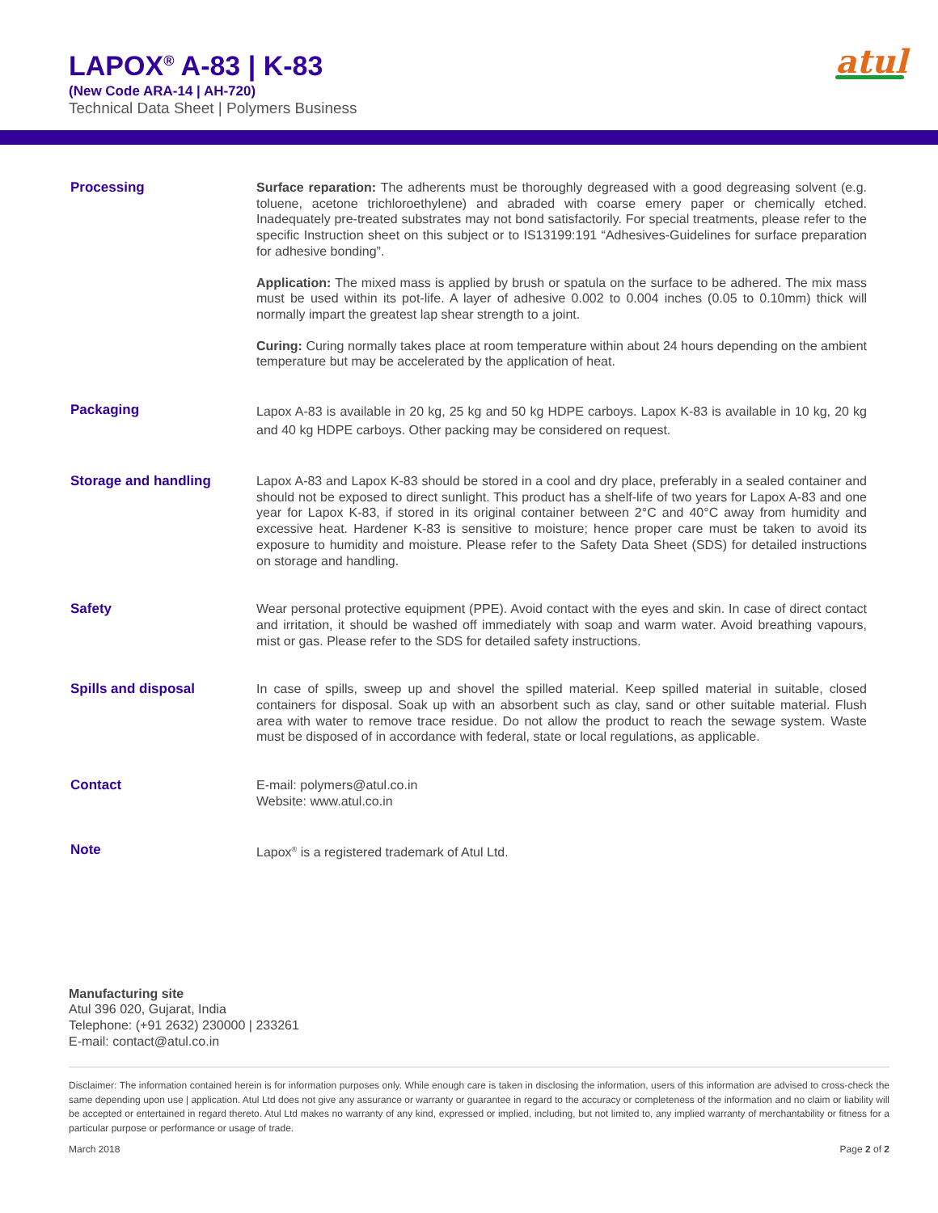LAPOX<sup>®</sup> A-83 | K-83
(New Code ARA-14 | AH-720)
Technical Data Sheet | Polymers Business
atul
Processing Surface reparation: The adherents must be thoroughly degreased with a good degreasing solvent (e.g. toluene, acetone trichloroethylene) and abraded with coarse emery paper or chemically etched. Inadequately pre-treated substrates may not bond satisfactorily. For special treatments, please refer to the specific Instruction sheet on this subject or to IS13199:191 “Adhesives-Guidelines for surface preparation for adhesive bonding”.
Application: The mixed mass is applied by brush or spatula on the surface to be adhered. The mix mass must be used within its pot-life. A layer of adhesive 0.002 to 0.004 inches (0.05 to 0.10mm) thick will normally impart the greatest lap shear strength to a joint.
Curing: Curing normally takes place at room temperature within about 24 hours depending on the ambient temperature but may be accelerated by the application of heat.
Packaging
Lapox A-83 is available in 20 kg, 25 kg and 50 kg HDPE carboys. Lapox K-83 is available in 10 kg, 20 kg and 40 kg HDPE carboys. Other packing may be considered on request.
Storage and handling Lapox A-83 and Lapox K-83 should be stored in a cool and dry place, preferably in a sealed container and should not be exposed to direct sunlight. This product has a shelf-life of two years for Lapox A-83 and one year for Lapox K-83, if stored in its original container between 2°C and 40°C away from humidity and excessive heat. Hardener K-83 is sensitive to moisture; hence proper care must be taken to avoid its exposure to humidity and moisture. Please refer to the Safety Data Sheet (SDS) for detailed instructions on storage and handling.
Safety Wear personal protective equipment (PPE). Avoid contact with the eyes and skin. In case of direct contact and irritation, it should be washed off immediately with soap and warm water. Avoid breathing vapours, mist or gas. Please refer to the SDS for detailed safety instructions.
Spills and disposal In case of spills, sweep up and shovel the spilled material. Keep spilled material in suitable, closed containers for disposal. Soak up with an absorbent such as clay, sand or other suitable material. Flush area with water to remove trace residue. Do not allow the product to reach the sewage system. Waste must be disposed of in accordance with federal, state or local regulations, as applicable.
Contact E-mail: polymers@atul.co.in
Website: www.atul.co.in
Note Lapox<sup>®</sup> is a registered trademark of Atul Ltd.
Manufacturing site
Atul 396 020, Gujarat, India
Telephone: (+91 2632) 230000 | 233261
E-mail: contact@atul.co.in
Disclaimer: The information contained herein is for information purposes only. While enough care is taken in disclosing the information, users of this information are advised to cross-check the same depending upon use | application. Atul Ltd does not give any assurance or warranty or guarantee in regard to the accuracy or completeness of the information and no claim or liability will be accepted or entertained in regard thereto. Atul Ltd makes no warranty of any kind, expressed or implied, including, but not limited to, any implied warranty of merchantability or fitness for a particular purpose or performance or usage of trade.
March 2018 Page 2 of 2